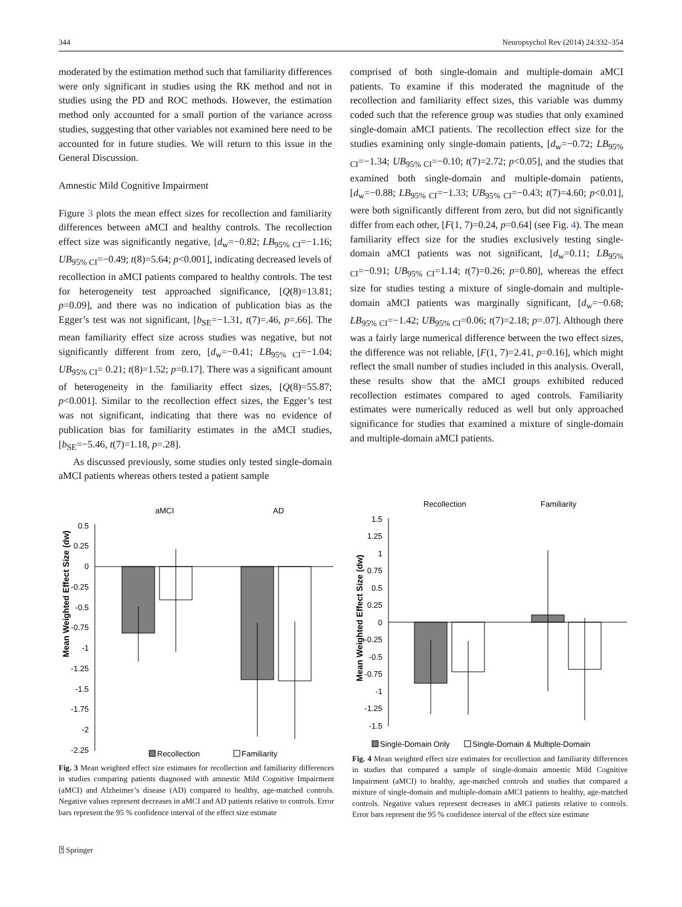344 Neuropsychol Rev (2014) 24:332–354
moderated by the estimation method such that familiarity differences were only significant in studies using the RK method and not in studies using the PD and ROC methods. However, the estimation method only accounted for a small portion of the variance across studies, suggesting that other variables not examined here need to be accounted for in future studies. We will return to this issue in the General Discussion.
Amnestic Mild Cognitive Impairment
Figure 3 plots the mean effect sizes for recollection and familiarity differences between aMCI and healthy controls. The recollection effect size was significantly negative, [d<sub>w</sub>=−0.82; LB<sub>95% CI</sub>=−1.16; UB<sub>95% CI</sub>=−0.49; t(8)=5.64; p<0.001], indicating decreased levels of recollection in aMCI patients compared to healthy controls. The test for heterogeneity test approached significance, [Q(8)=13.81; p=0.09], and there was no indication of publication bias as the Egger’s test was not significant, [b<sub>SE</sub>=−1.31, t(7)=.46, p=.66]. The mean familiarity effect size across studies was negative, but not significantly different from zero, [d<sub>w</sub>=−0.41; LB<sub>95% CI</sub>=−1.04; UB<sub>95% CI</sub>= 0.21; t(8)=1.52; p=0.17]. There was a significant amount of heterogeneity in the familiarity effect sizes, [Q(8)=55.87; p<0.001]. Similar to the recollection effect sizes, the Egger’s test was not significant, indicating that there was no evidence of publication bias for familiarity estimates in the aMCI studies, [b<sub>SE</sub>=−5.46, t(7)=1.18, p=.28].
As discussed previously, some studies only tested single-domain aMCI patients whereas others tested a patient sample
comprised of both single-domain and multiple-domain aMCI patients. To examine if this moderated the magnitude of the recollection and familiarity effect sizes, this variable was dummy coded such that the reference group was studies that only examined single-domain aMCI patients. The recollection effect size for the studies examining only single-domain patients, [d<sub>w</sub>=−0.72; LB<sub>95% CI</sub>=−1.34; UB<sub>95% CI</sub>=−0.10; t(7)=2.72; p<0.05], and the studies that examined both single-domain and multiple-domain patients, [d<sub>w</sub>=−0.88; LB<sub>95% CI</sub>=−1.33; UB<sub>95% CI</sub>=−0.43; t(7)=4.60; p<0.01], were both significantly different from zero, but did not significantly differ from each other, [F(1, 7)=0.24, p=0.64] (see Fig. 4). The mean familiarity effect size for the studies exclusively testing single-domain aMCI patients was not significant, [d<sub>w</sub>=0.11; LB<sub>95% CI</sub>=−0.91; UB<sub>95% CI</sub>=1.14; t(7)=0.26; p=0.80], whereas the effect size for studies testing a mixture of single-domain and multiple-domain aMCI patients was marginally significant, [d<sub>w</sub>=−0.68; LB<sub>95% CI</sub>=−1.42; UB<sub>95% CI</sub>=0.06; t(7)=2.18; p=.07]. Although there was a fairly large numerical difference between the two effect sizes, the difference was not reliable, [F(1, 7)=2.41, p=0.16], which might reflect the small number of studies included in this analysis. Overall, these results show that the aMCI groups exhibited reduced recollection estimates compared to aged controls. Familiarity estimates were numerically reduced as well but only approached significance for studies that examined a mixture of single-domain and multiple-domain aMCI patients.
aMCI
AD
0.5
0.25
0
-0.25
-0.5
-0.75
-1
-1.25
-1.5
-1.75
-2
-2.25
Mean Weighted Effect Size (dw)
Recollection
Familiarity
Fig. 3 Mean weighted effect size estimates for recollection and familiarity differences in studies comparing patients diagnosed with amnestic Mild Cognitive Impairment (aMCI) and Alzheimer’s disease (AD) compared to healthy, age-matched controls. Negative values represent decreases in aMCI and AD patients relative to controls. Error bars represent the 95 % confidence interval of the effect size estimate
Recollection
Familiarity
1.5
1.25
1
0.75
0.5
0.25
0
-0.25
-0.5
-0.75
-1
-1.25
-1.5
Mean Weighted Effect Size (dw)
Single-Domain Only
Single-Domain & Multiple-Domain
Fig. 4 Mean weighted effect size estimates for recollection and familiarity differences in studies that compared a sample of single-domain amnestic Mild Cognitive Impairment (aMCI) to healthy, age-matched controls and studies that compared a mixture of single-domain and multiple-domain aMCI patients to healthy, age-matched controls. Negative values represent decreases in aMCI patients relative to controls. Error bars represent the 95 % confidence interval of the effect size estimate
⍰ Springer